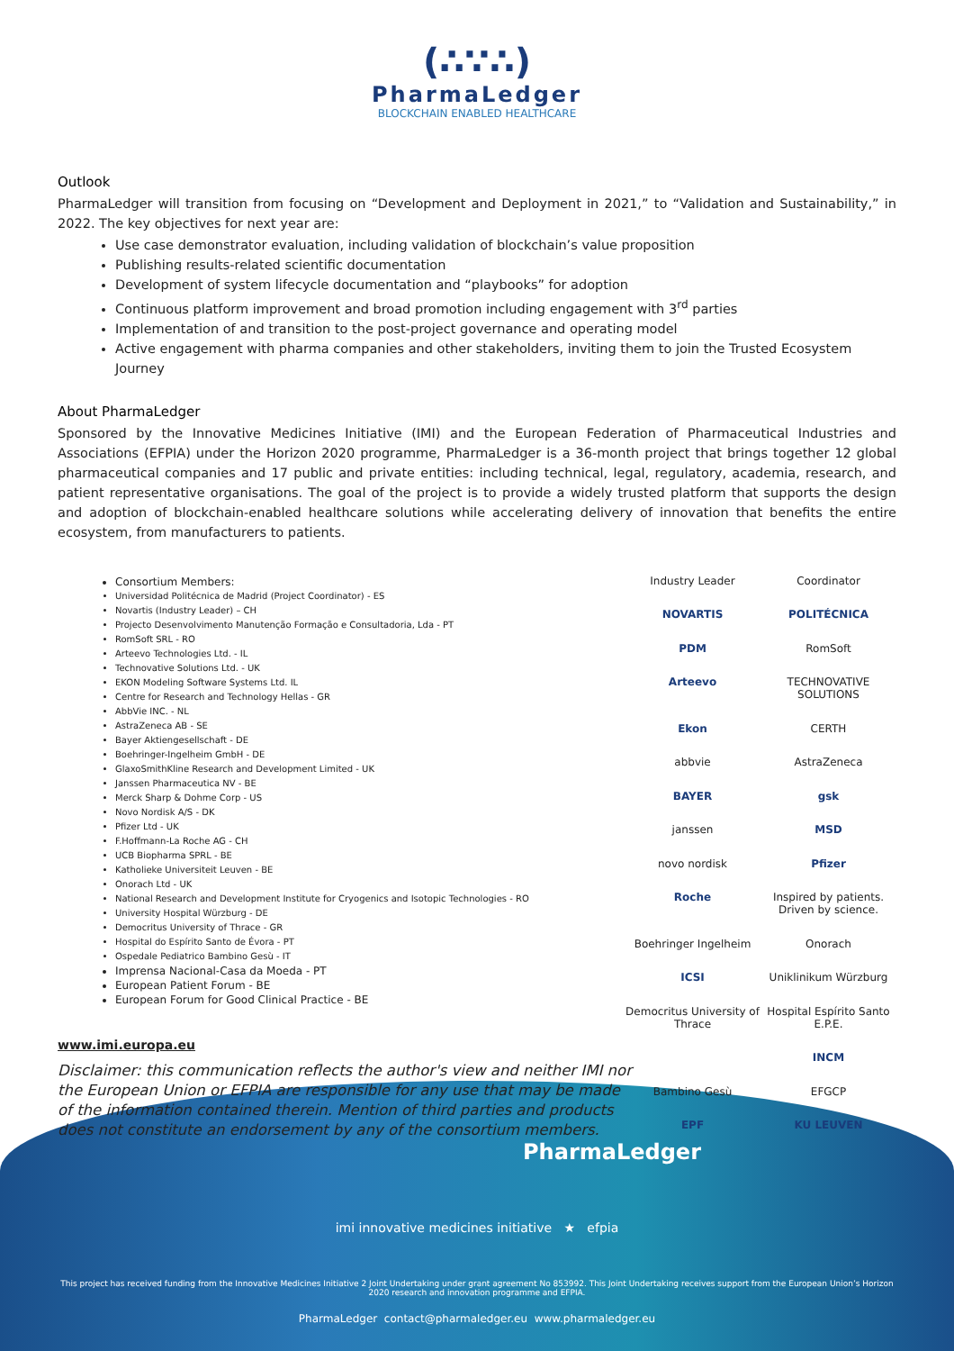(∴∵∴)
PharmaLedger
BLOCKCHAIN ENABLED HEALTHCARE
Outlook
PharmaLedger will transition from focusing on “Development and Deployment in 2021,” to “Validation and Sustainability,” in 2022. The key objectives for next year are:
Use case demonstrator evaluation, including validation of blockchain’s value proposition
Publishing results-related scientific documentation
Development of system lifecycle documentation and “playbooks” for adoption
Continuous platform improvement and broad promotion including engagement with 3<sup>rd</sup> parties
Implementation of and transition to the post-project governance and operating model
Active engagement with pharma companies and other stakeholders, inviting them to join the Trusted Ecosystem Journey
About PharmaLedger
Sponsored by the Innovative Medicines Initiative (IMI) and the European Federation of Pharmaceutical Industries and Associations (EFPIA) under the Horizon 2020 programme, PharmaLedger is a 36-month project that brings together 12 global pharmaceutical companies and 17 public and private entities: including technical, legal, regulatory, academia, research, and patient representative organisations. The goal of the project is to provide a widely trusted platform that supports the design and adoption of blockchain-enabled healthcare solutions while accelerating delivery of innovation that benefits the entire ecosystem, from manufacturers to patients.
Consortium Members:
Universidad Politécnica de Madrid (Project Coordinator) - ES
Novartis (Industry Leader) – CH
Projecto Desenvolvimento Manutenção Formação e Consultadoria, Lda - PT
RomSoft SRL - RO
Arteevo Technologies Ltd. - IL
Technovative Solutions Ltd. - UK
EKON Modeling Software Systems Ltd. IL
Centre for Research and Technology Hellas - GR
AbbVie INC. - NL
AstraZeneca AB - SE
Bayer Aktiengesellschaft - DE
Boehringer-Ingelheim GmbH - DE
GlaxoSmithKline Research and Development Limited - UK
Janssen Pharmaceutica NV - BE
Merck Sharp & Dohme Corp - US
Novo Nordisk A/S - DK
Pfizer Ltd - UK
F.Hoffmann-La Roche AG - CH
UCB Biopharma SPRL - BE
Katholieke Universiteit Leuven - BE
Onorach Ltd - UK
National Research and Development Institute for Cryogenics and Isotopic Technologies - RO
University Hospital Würzburg - DE
Democritus University of Thrace - GR
Hospital do Espírito Santo de Évora - PT
Ospedale Pediatrico Bambino Gesù - IT
Imprensa Nacional-Casa da Moeda - PT
European Patient Forum - BE
European Forum for Good Clinical Practice - BE
www.imi.europa.eu
Disclaimer: this communication reflects the author's view and neither IMI nor the European Union or EFPIA are responsible for any use that may be made of the information contained therein. Mention of third parties and products does not constitute an endorsement by any of the consortium members.
Industry Leader
Coordinator
NOVARTIS
POLITÉCNICA
PDM
RomSoft
Arteevo
TECHNOVATIVE SOLUTIONS
Ekon
CERTH
abbvie
AstraZeneca
BAYER
gsk
janssen
MSD
novo nordisk
Pfizer
Roche
Inspired by patients. Driven by science.
Boehringer Ingelheim
Onorach
ICSI
Uniklinikum Würzburg
Democritus University of Thrace
Hospital Espírito Santo E.P.E.
INCM
Bambino Gesù
EFGCP
EPF
KU LEUVEN
PharmaLedger
imi innovative medicines initiative ★ efpia
This project has received funding from the Innovative Medicines Initiative 2 Joint Undertaking under grant agreement No 853992. This Joint Undertaking receives support from the European Union’s Horizon 2020 research and innovation programme and EFPIA.
PharmaLedger contact@pharmaledger.eu www.pharmaledger.eu